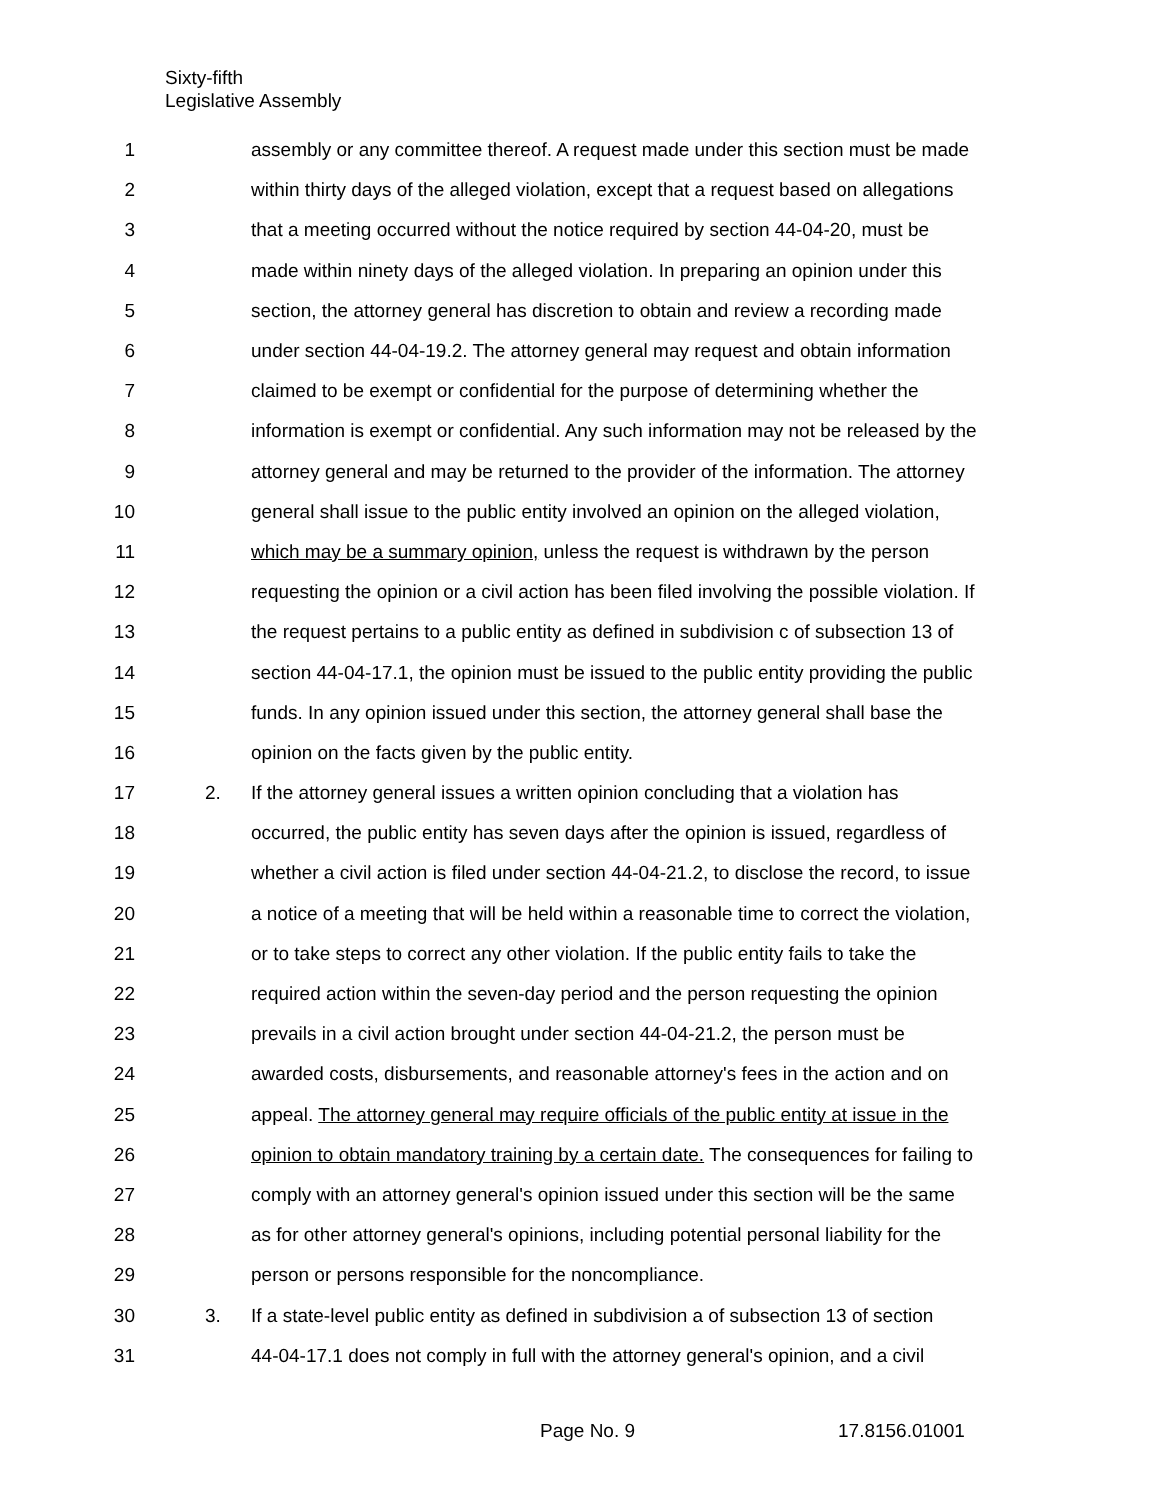Sixty-fifth
Legislative Assembly
1 assembly or any committee thereof. A request made under this section must be made
2 within thirty days of the alleged violation, except that a request based on allegations
3 that a meeting occurred without the notice required by section 44-04-20, must be
4 made within ninety days of the alleged violation. In preparing an opinion under this
5 section, the attorney general has discretion to obtain and review a recording made
6 under section 44-04-19.2. The attorney general may request and obtain information
7 claimed to be exempt or confidential for the purpose of determining whether the
8 information is exempt or confidential. Any such information may not be released by the
9 attorney general and may be returned to the provider of the information. The attorney
10 general shall issue to the public entity involved an opinion on the alleged violation,
11 which may be a summary opinion, unless the request is withdrawn by the person
12 requesting the opinion or a civil action has been filed involving the possible violation. If
13 the request pertains to a public entity as defined in subdivision c of subsection 13 of
14 section 44-04-17.1, the opinion must be issued to the public entity providing the public
15 funds. In any opinion issued under this section, the attorney general shall base the
16 opinion on the facts given by the public entity.
17 2. If the attorney general issues a written opinion concluding that a violation has
18 occurred, the public entity has seven days after the opinion is issued, regardless of
19 whether a civil action is filed under section 44-04-21.2, to disclose the record, to issue
20 a notice of a meeting that will be held within a reasonable time to correct the violation,
21 or to take steps to correct any other violation. If the public entity fails to take the
22 required action within the seven-day period and the person requesting the opinion
23 prevails in a civil action brought under section 44-04-21.2, the person must be
24 awarded costs, disbursements, and reasonable attorney's fees in the action and on
25 appeal. The attorney general may require officials of the public entity at issue in the
26 opinion to obtain mandatory training by a certain date. The consequences for failing to
27 comply with an attorney general's opinion issued under this section will be the same
28 as for other attorney general's opinions, including potential personal liability for the
29 person or persons responsible for the noncompliance.
30 3. If a state-level public entity as defined in subdivision a of subsection 13 of section
31 44-04-17.1 does not comply in full with the attorney general's opinion, and a civil
Page No. 9 17.8156.01001